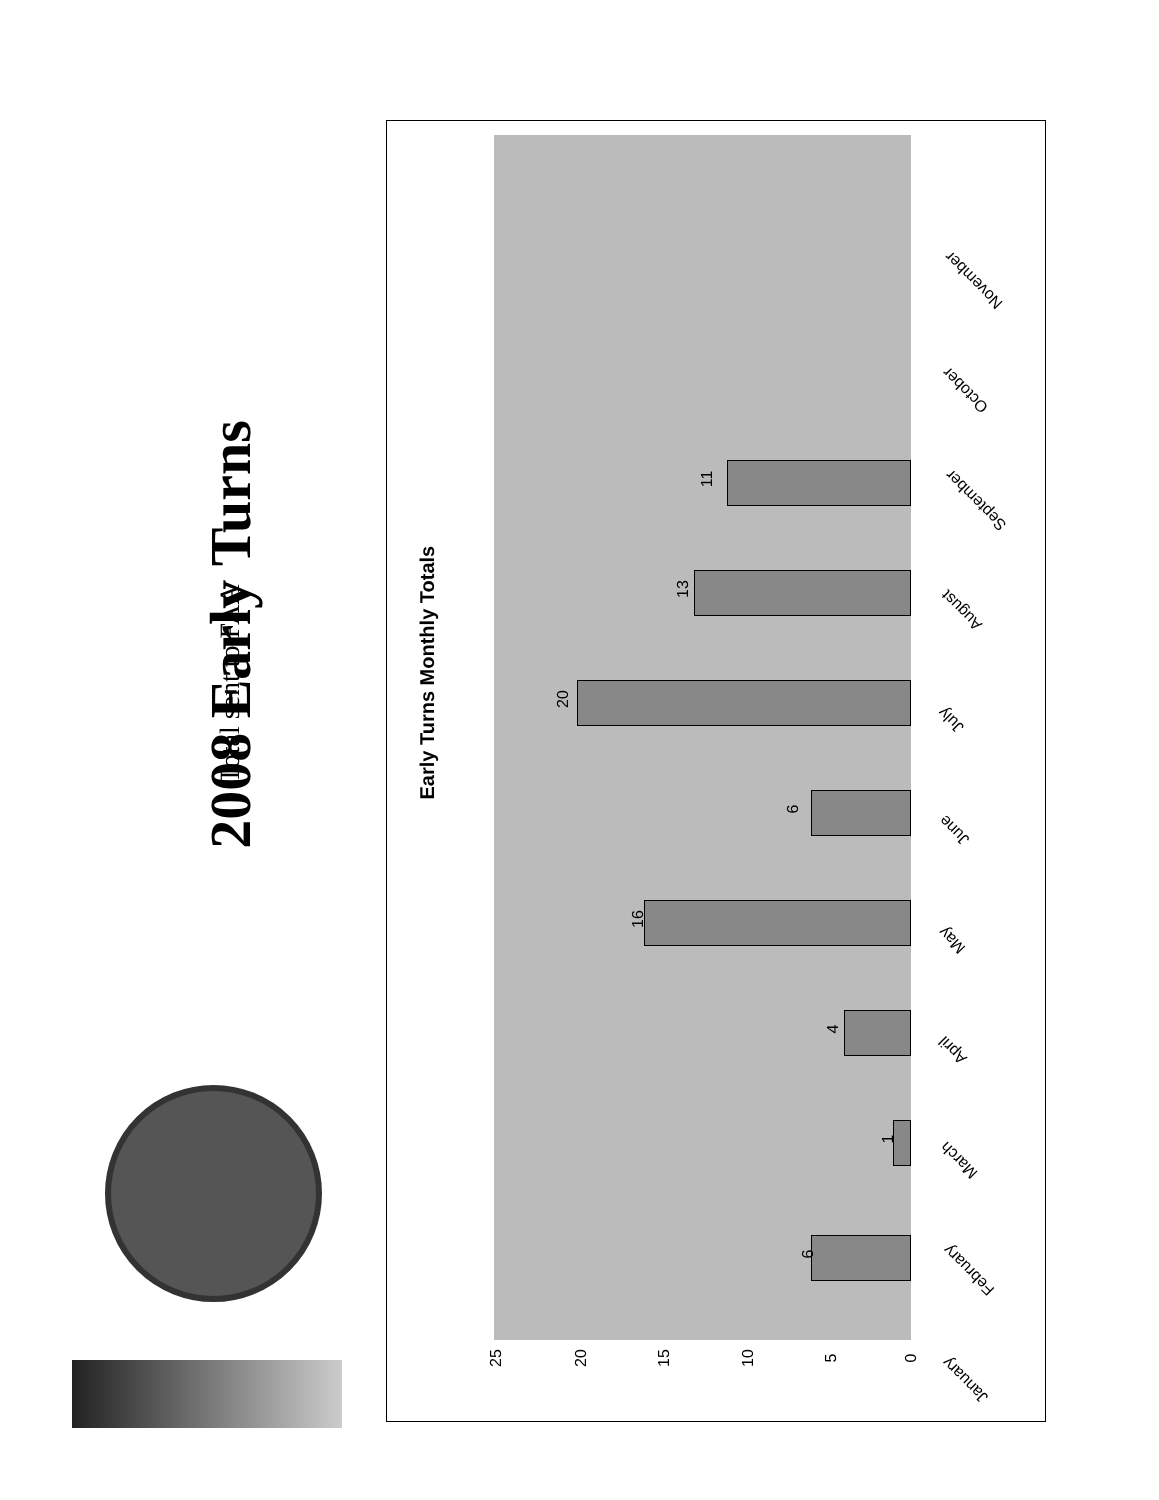2008 Early Turns
Total sent to FAA
Early Turns Monthly Totals
6
1
4
16
6
20
13
11
25 20 15 10 5 0
January
February
March
April
May
June
July
August
September
October
November